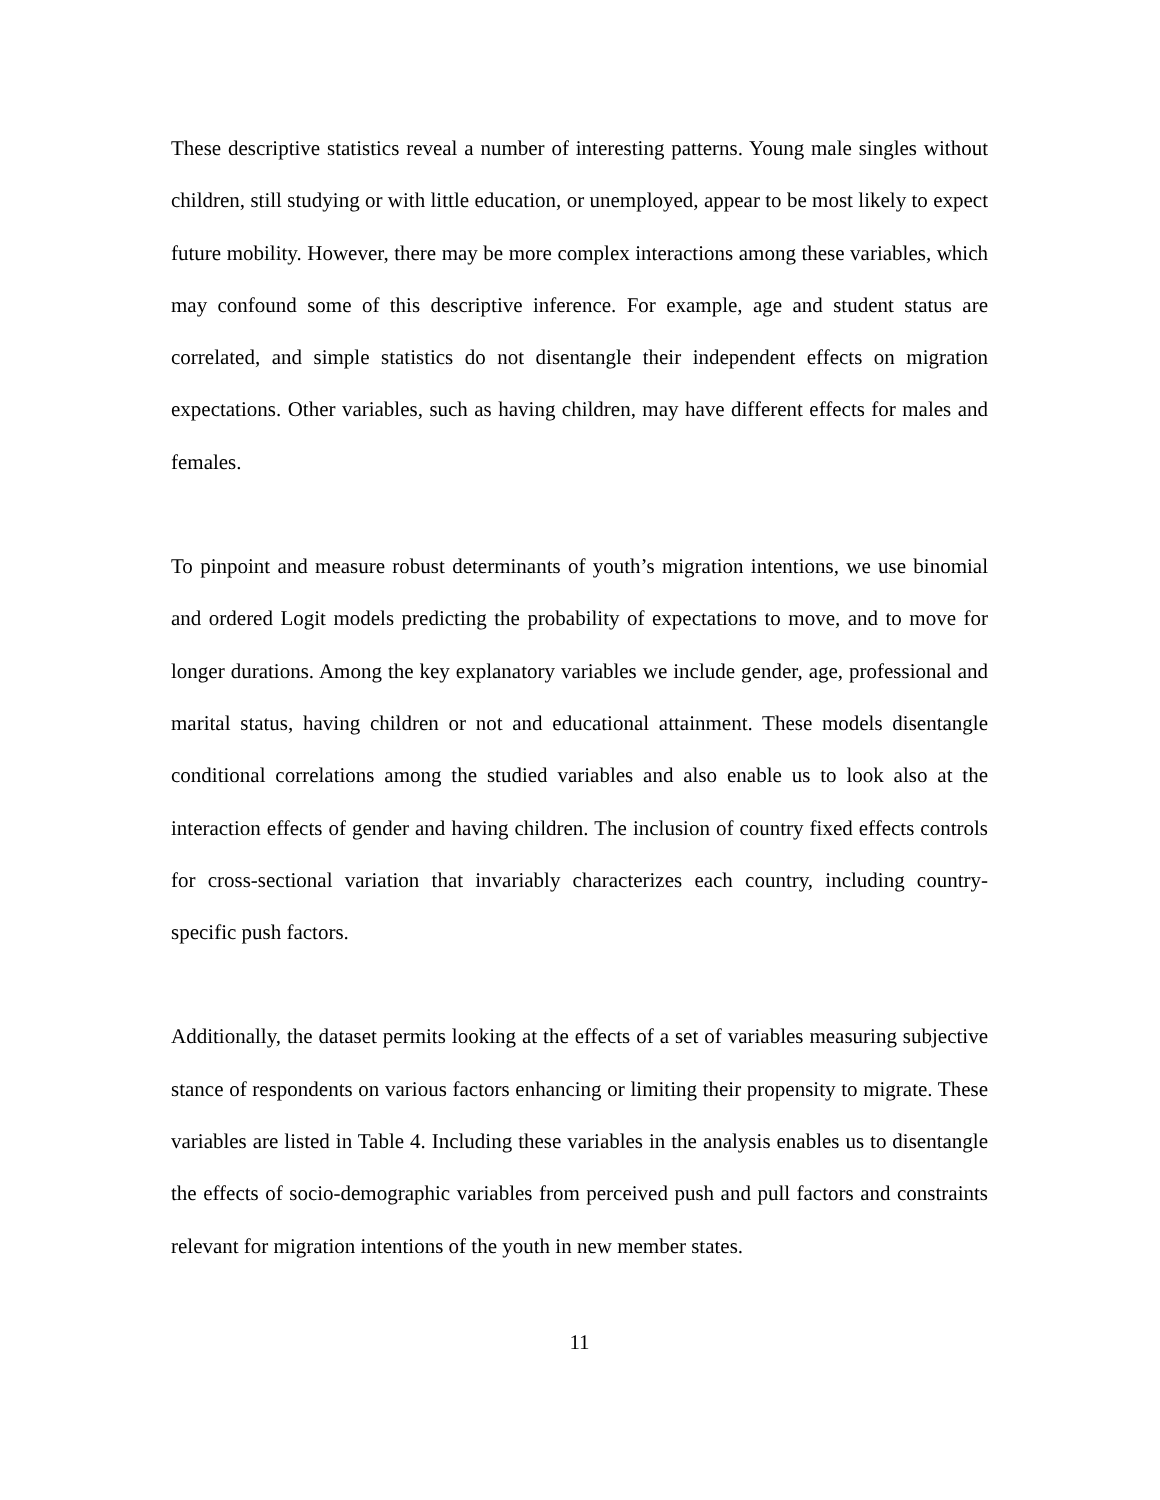These descriptive statistics reveal a number of interesting patterns. Young male singles without children, still studying or with little education, or unemployed, appear to be most likely to expect future mobility. However, there may be more complex interactions among these variables, which may confound some of this descriptive inference. For example, age and student status are correlated, and simple statistics do not disentangle their independent effects on migration expectations. Other variables, such as having children, may have different effects for males and females.
To pinpoint and measure robust determinants of youth’s migration intentions, we use binomial and ordered Logit models predicting the probability of expectations to move, and to move for longer durations. Among the key explanatory variables we include gender, age, professional and marital status, having children or not and educational attainment. These models disentangle conditional correlations among the studied variables and also enable us to look also at the interaction effects of gender and having children. The inclusion of country fixed effects controls for cross-sectional variation that invariably characterizes each country, including country-specific push factors.
Additionally, the dataset permits looking at the effects of a set of variables measuring subjective stance of respondents on various factors enhancing or limiting their propensity to migrate. These variables are listed in Table 4. Including these variables in the analysis enables us to disentangle the effects of socio-demographic variables from perceived push and pull factors and constraints relevant for migration intentions of the youth in new member states.
11